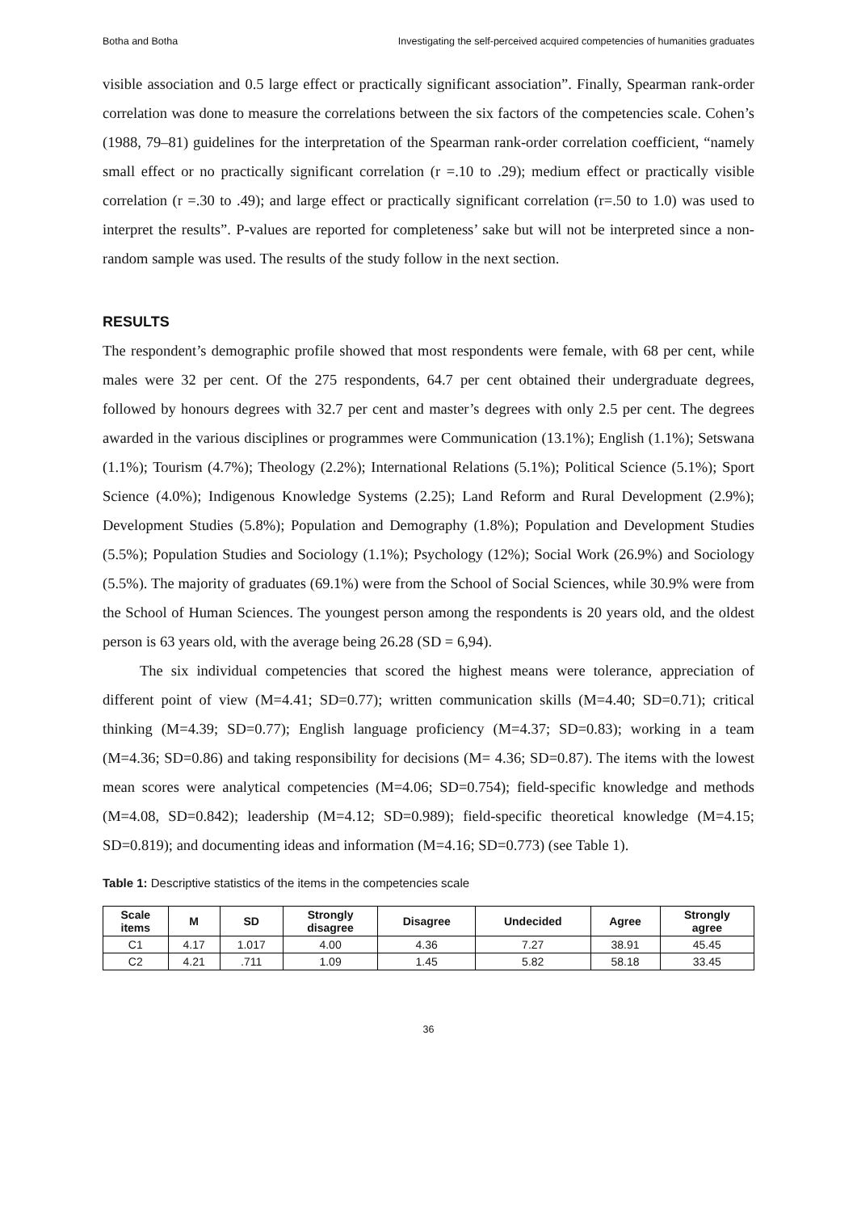Botha and Botha Investigating the self-perceived acquired competencies of humanities graduates
visible association and 0.5 large effect or practically significant association”. Finally, Spearman rank-order correlation was done to measure the correlations between the six factors of the competencies scale. Cohen’s (1988, 79–81) guidelines for the interpretation of the Spearman rank-order correlation coefficient, “namely small effect or no practically significant correlation (r =.10 to .29); medium effect or practically visible correlation (r =.30 to .49); and large effect or practically significant correlation (r=.50 to 1.0) was used to interpret the results”. P-values are reported for completeness’ sake but will not be interpreted since a non-random sample was used. The results of the study follow in the next section.
RESULTS
The respondent’s demographic profile showed that most respondents were female, with 68 per cent, while males were 32 per cent. Of the 275 respondents, 64.7 per cent obtained their undergraduate degrees, followed by honours degrees with 32.7 per cent and master’s degrees with only 2.5 per cent. The degrees awarded in the various disciplines or programmes were Communication (13.1%); English (1.1%); Setswana (1.1%); Tourism (4.7%); Theology (2.2%); International Relations (5.1%); Political Science (5.1%); Sport Science (4.0%); Indigenous Knowledge Systems (2.25); Land Reform and Rural Development (2.9%); Development Studies (5.8%); Population and Demography (1.8%); Population and Development Studies (5.5%); Population Studies and Sociology (1.1%); Psychology (12%); Social Work (26.9%) and Sociology (5.5%). The majority of graduates (69.1%) were from the School of Social Sciences, while 30.9% were from the School of Human Sciences. The youngest person among the respondents is 20 years old, and the oldest person is 63 years old, with the average being 26.28 (SD = 6,94).
The six individual competencies that scored the highest means were tolerance, appreciation of different point of view (M=4.41; SD=0.77); written communication skills (M=4.40; SD=0.71); critical thinking (M=4.39; SD=0.77); English language proficiency (M=4.37; SD=0.83); working in a team (M=4.36; SD=0.86) and taking responsibility for decisions (M= 4.36; SD=0.87). The items with the lowest mean scores were analytical competencies (M=4.06; SD=0.754); field-specific knowledge and methods (M=4.08, SD=0.842); leadership (M=4.12; SD=0.989); field-specific theoretical knowledge (M=4.15; SD=0.819); and documenting ideas and information (M=4.16; SD=0.773) (see Table 1).
Table 1: Descriptive statistics of the items in the competencies scale
| Scale items | M | SD | Strongly disagree | Disagree | Undecided | Agree | Strongly agree |
| --- | --- | --- | --- | --- | --- | --- | --- |
| C1 | 4.17 | 1.017 | 4.00 | 4.36 | 7.27 | 38.91 | 45.45 |
| C2 | 4.21 | .711 | 1.09 | 1.45 | 5.82 | 58.18 | 33.45 |
36